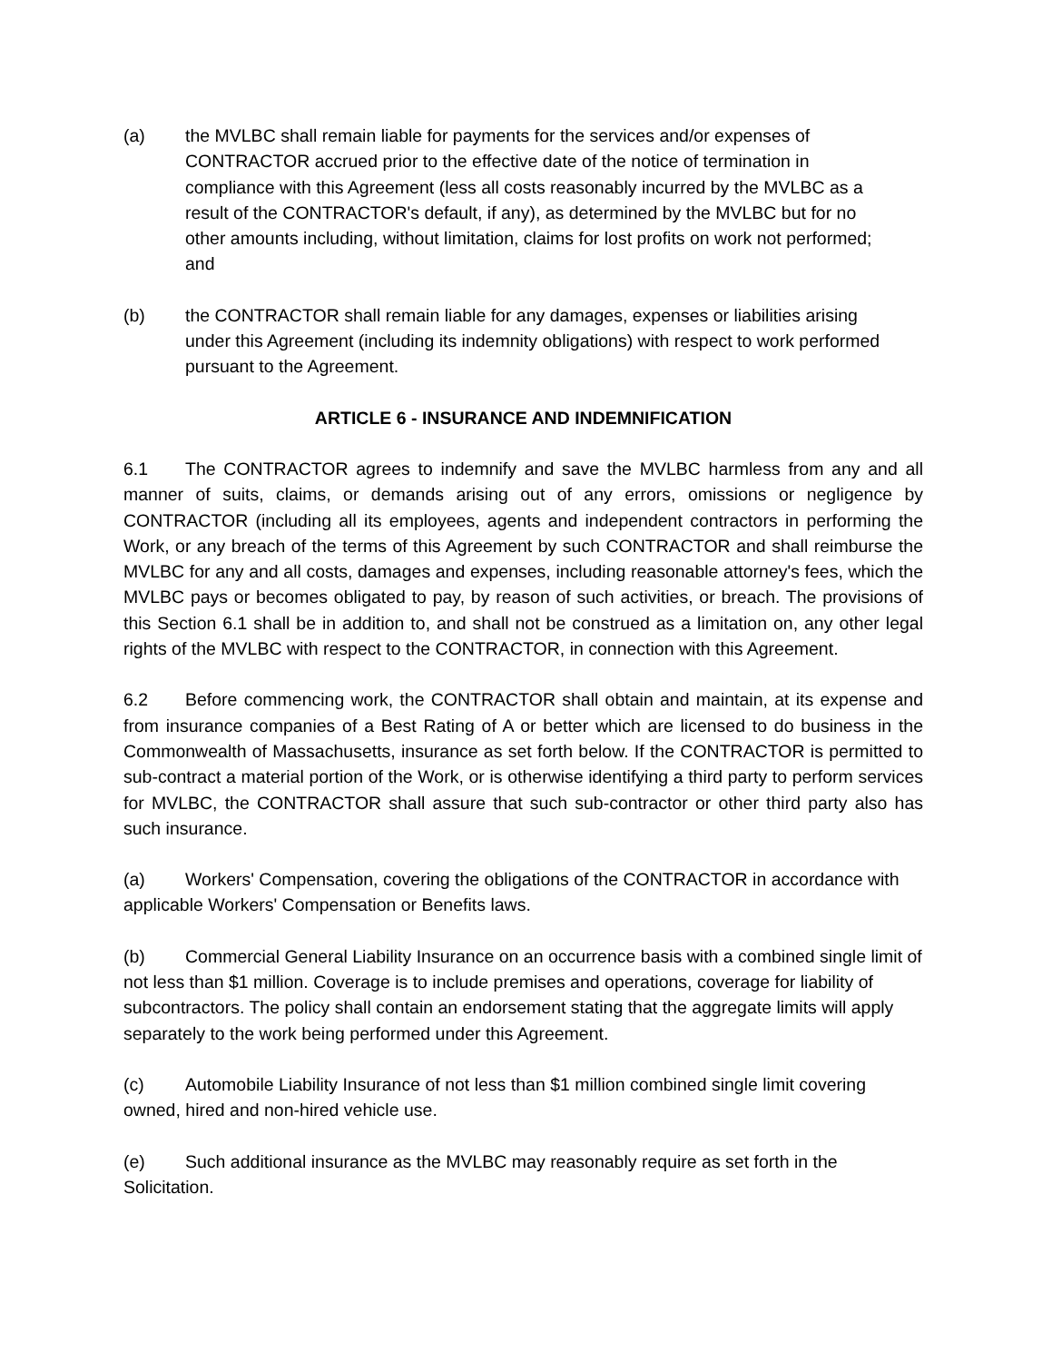(a) the MVLBC shall remain liable for payments for the services and/or expenses of CONTRACTOR accrued prior to the effective date of the notice of termination in compliance with this Agreement (less all costs reasonably incurred by the MVLBC as a result of the CONTRACTOR's default, if any), as determined by the MVLBC but for no other amounts including, without limitation, claims for lost profits on work not performed; and
(b) the CONTRACTOR shall remain liable for any damages, expenses or liabilities arising under this Agreement (including its indemnity obligations) with respect to work performed pursuant to the Agreement.
ARTICLE 6 - INSURANCE AND INDEMNIFICATION
6.1 The CONTRACTOR agrees to indemnify and save the MVLBC harmless from any and all manner of suits, claims, or demands arising out of any errors, omissions or negligence by CONTRACTOR (including all its employees, agents and independent contractors in performing the Work, or any breach of the terms of this Agreement by such CONTRACTOR and shall reimburse the MVLBC for any and all costs, damages and expenses, including reasonable attorney's fees, which the MVLBC pays or becomes obligated to pay, by reason of such activities, or breach. The provisions of this Section 6.1 shall be in addition to, and shall not be construed as a limitation on, any other legal rights of the MVLBC with respect to the CONTRACTOR, in connection with this Agreement.
6.2 Before commencing work, the CONTRACTOR shall obtain and maintain, at its expense and from insurance companies of a Best Rating of A or better which are licensed to do business in the Commonwealth of Massachusetts, insurance as set forth below. If the CONTRACTOR is permitted to sub-contract a material portion of the Work, or is otherwise identifying a third party to perform services for MVLBC, the CONTRACTOR shall assure that such sub-contractor or other third party also has such insurance.
(a) Workers' Compensation, covering the obligations of the CONTRACTOR in accordance with applicable Workers' Compensation or Benefits laws.
(b) Commercial General Liability Insurance on an occurrence basis with a combined single limit of not less than $1 million. Coverage is to include premises and operations, coverage for liability of subcontractors. The policy shall contain an endorsement stating that the aggregate limits will apply separately to the work being performed under this Agreement.
(c) Automobile Liability Insurance of not less than $1 million combined single limit covering owned, hired and non-hired vehicle use.
(e) Such additional insurance as the MVLBC may reasonably require as set forth in the Solicitation.